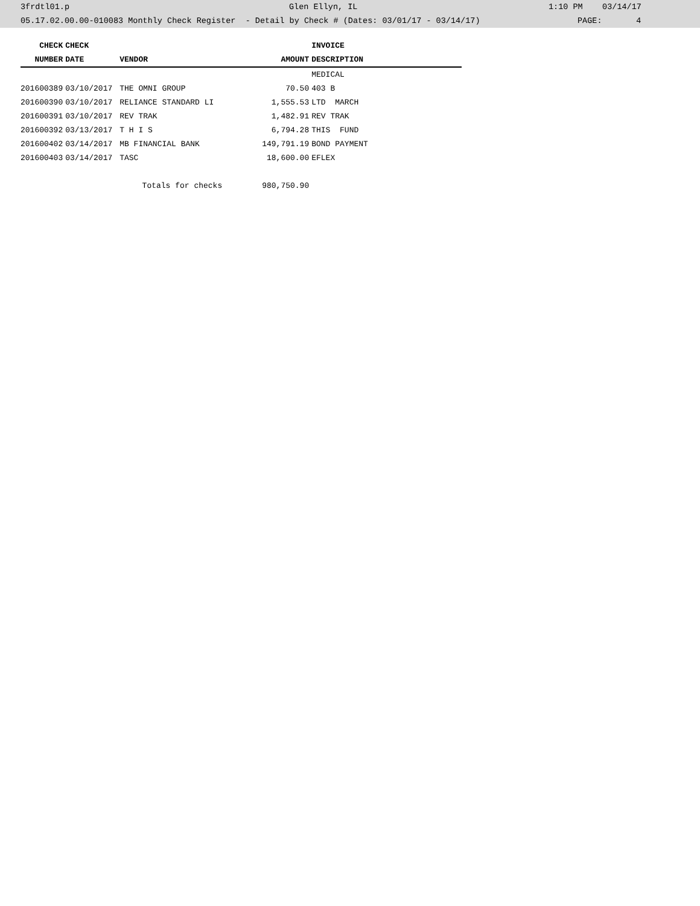3frdtl01.p Glen Ellyn, IL 1:10 PM 03/14/17
05.17.02.00.00-010083 Monthly Check Register - Detail by Check # (Dates: 03/01/17 - 03/14/17) PAGE: 4
| CHECK | CHECK | | | INVOICE |
| --- | --- | --- | --- | --- |
| NUMBER | DATE | VENDOR | AMOUNT | DESCRIPTION |
| | | | | MEDICAL |
| 201600389 | 03/10/2017 | THE OMNI GROUP | 70.50 | 403 B |
| 201600390 | 03/10/2017 | RELIANCE STANDARD LI | 1,555.53 | LTD MARCH |
| 201600391 | 03/10/2017 | REV TRAK | 1,482.91 | REV TRAK |
| 201600392 | 03/13/2017 | T H I S | 6,794.28 | THIS FUND |
| 201600402 | 03/14/2017 | MB FINANCIAL BANK | 149,791.19 | BOND PAYMENT |
| 201600403 | 03/14/2017 | TASC | 18,600.00 | EFLEX |
| | | Totals for checks | 980,750.90 | |